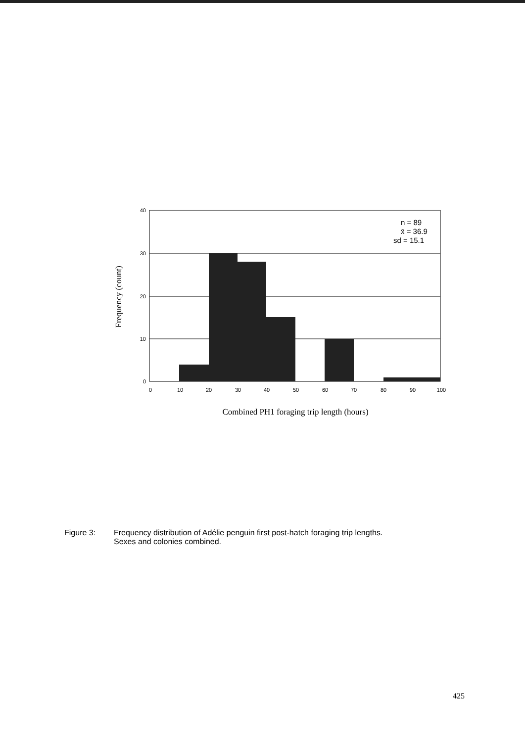40
30
20
10
0
0
10
20
30
40
50
60
70
80
90
100
n = 89
x̄ = 36.9
sd = 15.1
Frequency (count)
Combined PH1 foraging trip length (hours)
Figure 3: Frequency distribution of Adélie penguin first post-hatch foraging trip lengths.
Sexes and colonies combined.
425